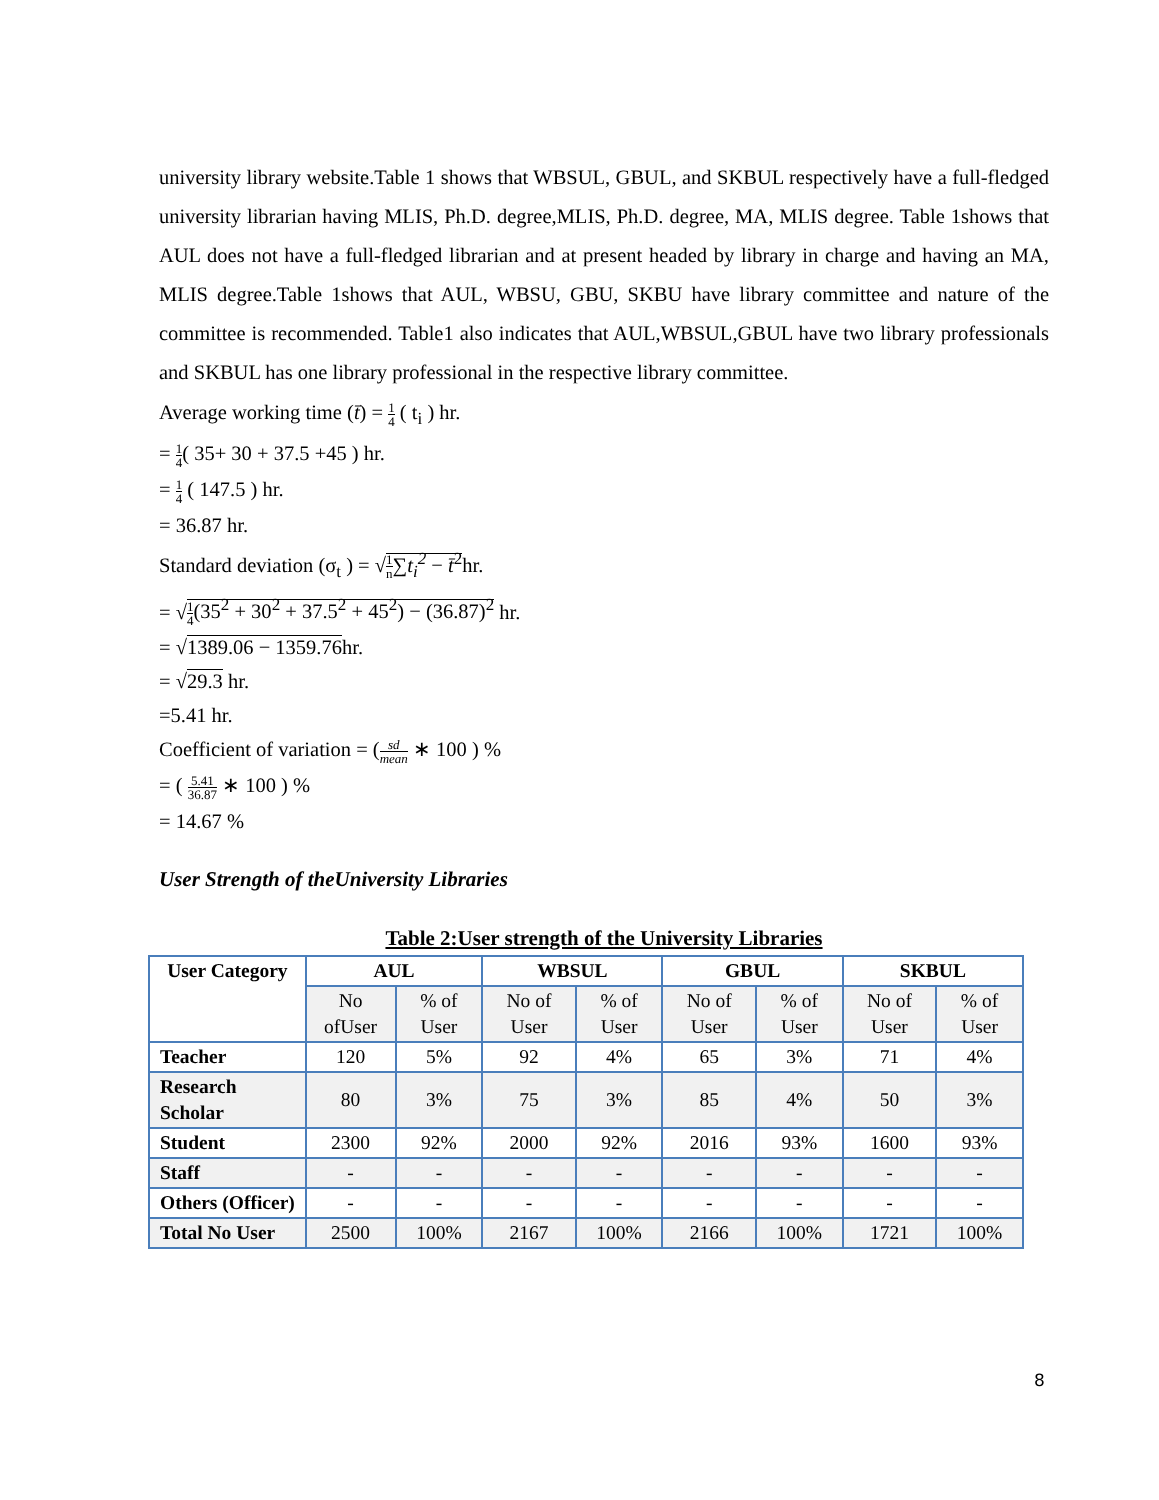university library website.Table 1 shows that WBSUL, GBUL, and SKBUL respectively have a full-fledged university librarian having MLIS, Ph.D. degree,MLIS, Ph.D. degree, MA, MLIS degree. Table 1shows that AUL does not have a full-fledged librarian and at present headed by library in charge and having an MA, MLIS degree.Table 1shows that AUL, WBSU, GBU, SKBU have library committee and nature of the committee is recommended. Table1 also indicates that AUL,WBSUL,GBUL have two library professionals and SKBUL has one library professional in the respective library committee.
Average working time (t̄) = 1 4 ( t<sub>i</sub> ) hr.
= 1 4( 35+ 30 + 37.5 +45 ) hr.
= 1 4 ( 147.5 ) hr.
= 36.87 hr.
Standard deviation (σ<sub>t</sub> ) = √1 n∑t<sub>i</sub><sup>2</sup> − t̄<sup>2</sup>hr.
= √1 4(35<sup>2</sup> + 30<sup>2</sup> + 37.5<sup>2</sup> + 45<sup>2</sup>) − (36.87)<sup>2</sup> hr.
= √1389.06 − 1359.76hr.
= √29.3 hr.
=5.41 hr.
Coefficient of variation = (sd mean ∗ 100 ) %
= ( 5.41 36.87 ∗ 100 ) %
= 14.67 %
User Strength of theUniversity Libraries
Table 2:User strength of the University Libraries
| User Category | AUL | | WBSUL | | GBUL | | SKBUL | |
| --- | --- | --- | --- | --- | --- | --- | --- | --- |
| | No ofUser | % of User | No of User | % of User | No of User | % of User | No of User | % of User |
| Teacher | 120 | 5% | 92 | 4% | 65 | 3% | 71 | 4% |
| Research Scholar | 80 | 3% | 75 | 3% | 85 | 4% | 50 | 3% |
| Student | 2300 | 92% | 2000 | 92% | 2016 | 93% | 1600 | 93% |
| Staff | - | - | - | - | - | - | - | - |
| Others (Officer) | - | - | - | - | - | - | - | - |
| Total No User | 2500 | 100% | 2167 | 100% | 2166 | 100% | 1721 | 100% |
8